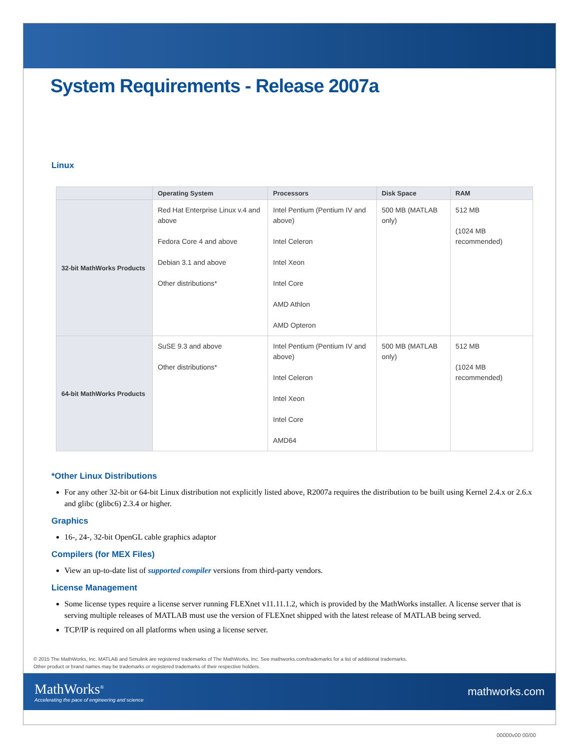System Requirements - Release 2007a
Linux
| | Operating System | Processors | Disk Space | RAM |
| --- | --- | --- | --- | --- |
| 32-bit MathWorks Products | Red Hat Enterprise Linux v.4 and above Fedora Core 4 and above Debian 3.1 and above Other distributions* | Intel Pentium (Pentium IV and above) Intel Celeron Intel Xeon Intel Core AMD Athlon AMD Opteron | 500 MB (MATLAB only) | 512 MB (1024 MB recommended) |
| 64-bit MathWorks Products | SuSE 9.3 and above Other distributions* | Intel Pentium (Pentium IV and above) Intel Celeron Intel Xeon Intel Core AMD64 | 500 MB (MATLAB only) | 512 MB (1024 MB recommended) |
*Other Linux Distributions
For any other 32-bit or 64-bit Linux distribution not explicitly listed above, R2007a requires the distribution to be built using Kernel 2.4.x or 2.6.x and glibc (glibc6) 2.3.4 or higher.
Graphics
16-, 24-, 32-bit OpenGL cable graphics adaptor
Compilers (for MEX Files)
View an up-to-date list of supported compiler versions from third-party vendors.
License Management
Some license types require a license server running FLEXnet v11.11.1.2, which is provided by the MathWorks installer. A license server that is serving multiple releases of MATLAB must use the version of FLEXnet shipped with the latest release of MATLAB being served.
TCP/IP is required on all platforms when using a license server.
© 2015 The MathWorks, Inc. MATLAB and Simulink are registered trademarks of The MathWorks, Inc. See mathworks.com/trademarks for a list of additional trademarks.
Other product or brand names may be trademarks or registered trademarks of their respective holders.
MathWorks<sup>®</sup>
Accelerating the pace of engineering and science
mathworks.com
00000v00 00/00